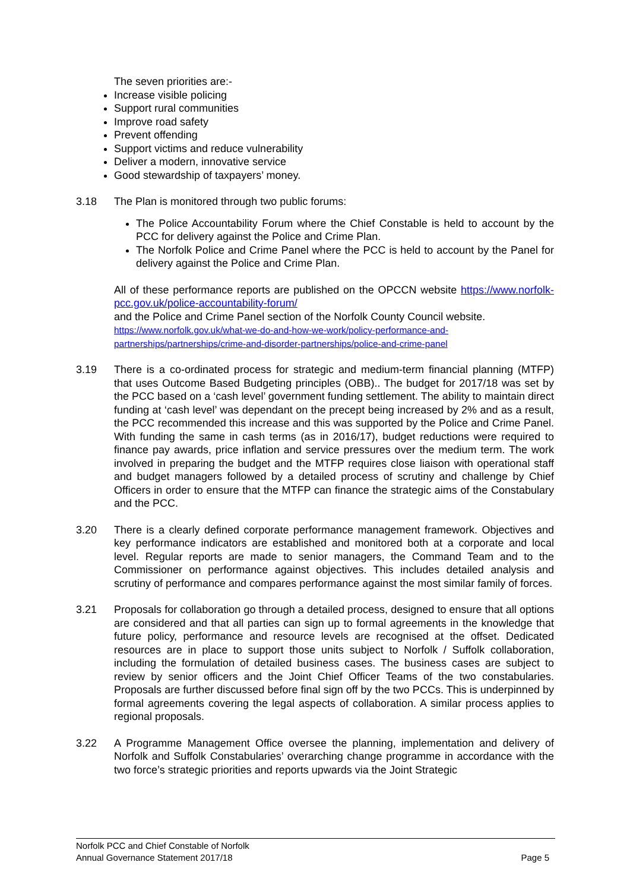The seven priorities are:-
Increase visible policing
Support rural communities
Improve road safety
Prevent offending
Support victims and reduce vulnerability
Deliver a modern, innovative service
Good stewardship of taxpayers’ money.
3.18 The Plan is monitored through two public forums:
The Police Accountability Forum where the Chief Constable is held to account by the PCC for delivery against the Police and Crime Plan.
The Norfolk Police and Crime Panel where the PCC is held to account by the Panel for delivery against the Police and Crime Plan.
All of these performance reports are published on the OPCCN website https://www.norfolk-pcc.gov.uk/police-accountability-forum/
and the Police and Crime Panel section of the Norfolk County Council website.
https://www.norfolk.gov.uk/what-we-do-and-how-we-work/policy-performance-and-partnerships/partnerships/crime-and-disorder-partnerships/police-and-crime-panel
3.19 There is a co-ordinated process for strategic and medium-term financial planning (MTFP) that uses Outcome Based Budgeting principles (OBB).. The budget for 2017/18 was set by the PCC based on a ‘cash level’ government funding settlement. The ability to maintain direct funding at ‘cash level’ was dependant on the precept being increased by 2% and as a result, the PCC recommended this increase and this was supported by the Police and Crime Panel. With funding the same in cash terms (as in 2016/17), budget reductions were required to finance pay awards, price inflation and service pressures over the medium term. The work involved in preparing the budget and the MTFP requires close liaison with operational staff and budget managers followed by a detailed process of scrutiny and challenge by Chief Officers in order to ensure that the MTFP can finance the strategic aims of the Constabulary and the PCC.
3.20 There is a clearly defined corporate performance management framework. Objectives and key performance indicators are established and monitored both at a corporate and local level. Regular reports are made to senior managers, the Command Team and to the Commissioner on performance against objectives. This includes detailed analysis and scrutiny of performance and compares performance against the most similar family of forces.
3.21 Proposals for collaboration go through a detailed process, designed to ensure that all options are considered and that all parties can sign up to formal agreements in the knowledge that future policy, performance and resource levels are recognised at the offset. Dedicated resources are in place to support those units subject to Norfolk / Suffolk collaboration, including the formulation of detailed business cases. The business cases are subject to review by senior officers and the Joint Chief Officer Teams of the two constabularies. Proposals are further discussed before final sign off by the two PCCs. This is underpinned by formal agreements covering the legal aspects of collaboration. A similar process applies to regional proposals.
3.22 A Programme Management Office oversee the planning, implementation and delivery of Norfolk and Suffolk Constabularies’ overarching change programme in accordance with the two force’s strategic priorities and reports upwards via the Joint Strategic
Norfolk PCC and Chief Constable of Norfolk
Annual Governance Statement 2017/18 Page 5